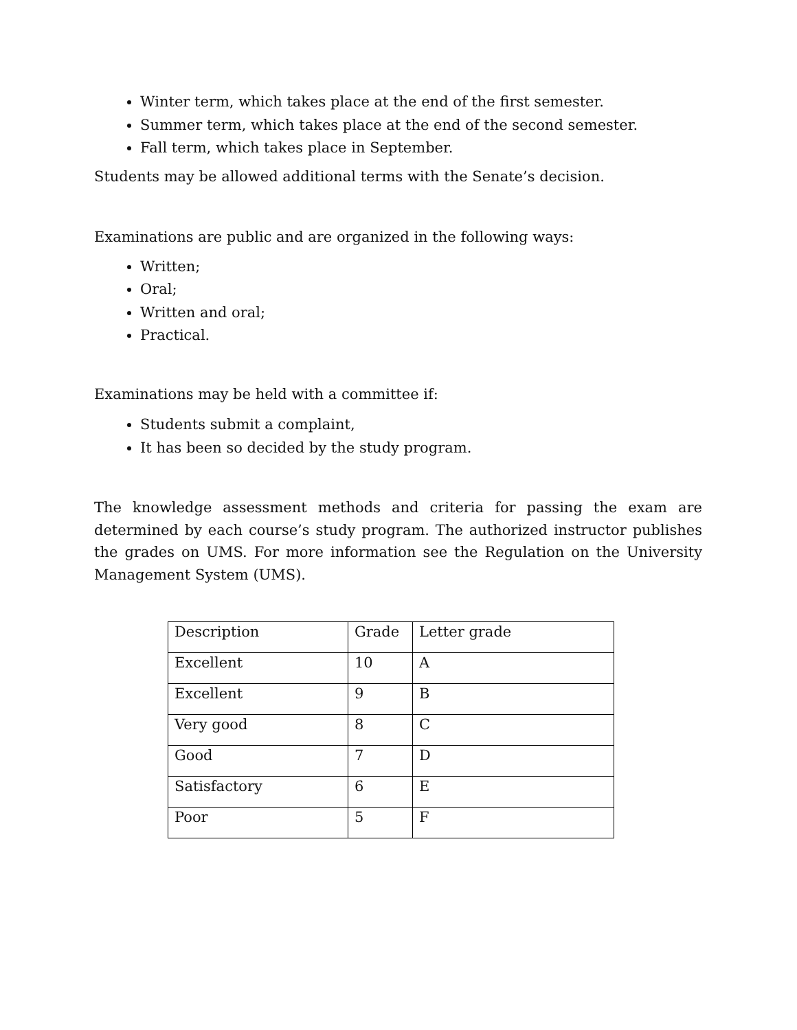Winter term, which takes place at the end of the first semester.
Summer term, which takes place at the end of the second semester.
Fall term, which takes place in September.
Students may be allowed additional terms with the Senate’s decision.
Examinations are public and are organized in the following ways:
Written;
Oral;
Written and oral;
Practical.
Examinations may be held with a committee if:
Students submit a complaint,
It has been so decided by the study program.
The knowledge assessment methods and criteria for passing the exam are determined by each course’s study program. The authorized instructor publishes the grades on UMS. For more information see the Regulation on the University Management System (UMS).
| Description | Grade | Letter grade |
| Excellent | 10 | A |
| Excellent | 9 | B |
| Very good | 8 | C |
| Good | 7 | D |
| Satisfactory | 6 | E |
| Poor | 5 | F |